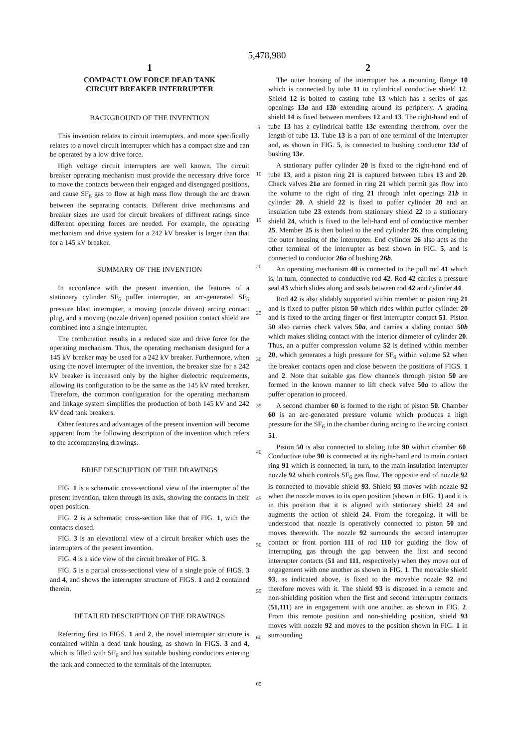5,478,980
1
COMPACT LOW FORCE DEAD TANK
CIRCUIT BREAKER INTERRUPTER
BACKGROUND OF THE INVENTION
This invention relates to circuit interrupters, and more specifically relates to a novel circuit interrupter which has a compact size and can be operated by a low drive force.
High voltage circuit interrupters are well known. The circuit breaker operating mechanism must provide the necessary drive force to move the contacts between their engaged and disengaged positions, and cause SF<sub>6</sub> gas to flow at high mass flow through the arc drawn between the separating contacts. Different drive mechanisms and breaker sizes are used for circuit breakers of different ratings since different operating forces are needed. For example, the operating mechanism and drive system for a 242 kV breaker is larger than that for a 145 kV breaker.
SUMMARY OF THE INVENTION
In accordance with the present invention, the features of a stationary cylinder SF<sub>6</sub> puffer interrupter, an arc-generated SF<sub>6</sub> pressure blast interrupter, a moving (nozzle driven) arcing contact plug, and a moving (nozzle driven) opened position contact shield are combined into a single interrupter.
The combination results in a reduced size and drive force for the operating mechanism. Thus, the operating mechanism designed for a 145 kV breaker may be used for a 242 kV breaker. Furthermore, when using the novel interrupter of the invention, the breaker size for a 242 kV breaker is increased only by the higher dielectric requirements, allowing its configuration to be the same as the 145 kV rated breaker. Therefore, the common configuration for the operating mechanism and linkage system simplifies the production of both 145 kV and 242 kV dead tank breakers.
Other features and advantages of the present invention will become apparent from the following description of the invention which refers to the accompanying drawings.
BRIEF DESCRIPTION OF THE DRAWINGS
FIG. 1 is a schematic cross-sectional view of the interrupter of the present invention, taken through its axis, showing the contacts in their open position.
FIG. 2 is a schematic cross-section like that of FIG. 1, with the contacts closed.
FIG. 3 is an elevational view of a circuit breaker which uses the interrupters of the present invention.
FIG. 4 is a side view of the circuit breaker of FIG. 3.
FIG. 5 is a partial cross-sectional view of a single pole of FIGS. 3 and 4, and shows the interrupter structure of FIGS. 1 and 2 contained therein.
DETAILED DESCRIPTION OF THE DRAWINGS
Referring first to FIGS. 1 and 2, the novel interrupter structure is contained within a dead tank housing, as shown in FIGS. 3 and 4, which is filled with SF<sub>6</sub> and has suitable bushing conductors entering the tank and connected to the terminals of the interrupter.
5
10
15
20
25
30
35
40
45
50
55
60
65
2
The outer housing of the interrupter has a mounting flange 10 which is connected by tube 11 to cylindrical conductive shield 12. Shield 12 is bolted to casting tube 13 which has a series of gas openings 13a and 13b extending around its periphery. A grading shield 14 is fixed between members 12 and 13. The right-hand end of tube 13 has a cylindrical baffle 13c extending therefrom, over the length of tube 13. Tube 13 is a part of one terminal of the interrupter and, as shown in FIG. 5, is connected to bushing conductor 13d of bushing 13e.
A stationary puffer cylinder 20 is fixed to the right-hand end of tube 13, and a piston ring 21 is captured between tubes 13 and 20. Check valves 21a are formed in ring 21 which permit gas flow into the volume to the right of ring 21 through inlet openings 21b in cylinder 20. A shield 22 is fixed to puffer cylinder 20 and an insulation tube 23 extends from stationary shield 22 to a stationary shield 24, which is fixed to the left-hand end of conductive member 25. Member 25 is then bolted to the end cylinder 26, thus completing the outer housing of the interrupter. End cylinder 26 also acts as the other terminal of the interrupter as best shown in FIG. 5, and is connected to conductor 26a of bushing 26b.
An operating mechanism 40 is connected to the pull rod 41 which is, in turn, connected to conductive rod 42. Rod 42 carries a pressure seal 43 which slides along and seals between rod 42 and cylinder 44.
Rod 42 is also slidably supported within member or piston ring 21 and is fixed to puffer piston 50 which rides within puffer cylinder 20 and is fixed to the arcing finger or first interrupter contact 51. Piston 50 also carries check valves 50a, and carries a sliding contact 50b which makes sliding contact with the interior diameter of cylinder 20. Thus, an a puffer compression volume 52 is defined within member 20, which generates a high pressure for SF<sub>6</sub> within volume 52 when the breaker contacts open and close between the positions of FIGS. 1 and 2. Note that suitable gas flow channels through piston 50 are formed in the known manner to lift check valve 50a to allow the puffer operation to proceed.
A second chamber 60 is formed to the right of piston 50. Chamber 60 is an arc-generated pressure volume which produces a high pressure for the SF<sub>6</sub> in the chamber during arcing to the arcing contact 51.
Piston 50 is also connected to sliding tube 90 within chamber 60. Conductive tube 90 is connected at its right-hand end to main contact ring 91 which is connected, in turn, to the main insulation interrupter nozzle 92 which controls SF<sub>6</sub> gas flow. The opposite end of nozzle 92 is connected to movable shield 93. Shield 93 moves with nozzle 92 when the nozzle moves to its open position (shown in FIG. 1) and it is in this position that it is aligned with stationary shield 24 and augments the action of shield 24. From the foregoing, it will be understood that nozzle is operatively connected to piston 50 and moves therewith. The nozzle 92 surrounds the second interrupter contact or front portion 111 of rod 110 for guiding the flow of interrupting gas through the gap between the first and second interrupter contacts (51 and 111, respectively) when they move out of engagement with one another as shown in FIG. 1. The movable shield 93, as indicated above, is fixed to the movable nozzle 92 and therefore moves with it. The shield 93 is disposed in a remote and non-shielding position when the first and second interrupter contacts (51,111) are in engagement with one another, as shown in FIG. 2. From this remote position and non-shielding position, shield 93 moves with nozzle 92 and moves to the position shown in FIG. 1 in surrounding